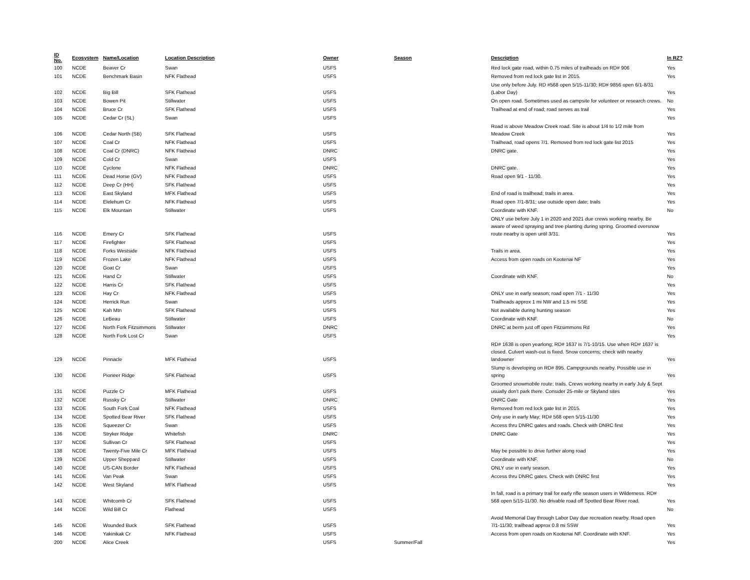| ID No. | Ecosystem | Name/Location | Location Description | Owner | Season | Description | In RZ? |
| --- | --- | --- | --- | --- | --- | --- | --- |
| 100 | NCDE | Beaver Cr | Swan | USFS | | Red lock gate road, within 0.75 miles of trailheads on RD# 906 | Yes |
| 101 | NCDE | Benchmark Basin | NFK Flathead | USFS | | Removed from red lock gate list in 2015. | Yes |
| 102 | NCDE | Big Bill | SFK Flathead | USFS | | Use only before July. RD #568 open 5/15-11/30; RD# 9856 open 6/1-8/31 (Labor Day) | Yes |
| 103 | NCDE | Bowen Pit | Stillwater | USFS | | On open road. Sometimes used as campsite for volunteer or research crews. | No |
| 104 | NCDE | Bruce Cr | SFK Flathead | USFS | | Trailhead at end of road; road serves as trail | Yes |
| 105 | NCDE | Cedar Cr (SL) | Swan | USFS | | | Yes |
| 106 | NCDE | Cedar North (SB) | SFK Flathead | USFS | | Road is above Meadow Creek road. Site is about 1/4 to 1/2 mile from Meadow Creek | Yes |
| 107 | NCDE | Coal Cr | NFK Flathead | USFS | | Trailhead, road opens 7/1. Removed from red lock gate list 2015 | Yes |
| 108 | NCDE | Coal Cr (DNRC) | NFK Flathead | DNRC | | DNRC gate. | Yes |
| 109 | NCDE | Cold Cr | Swan | USFS | | | Yes |
| 110 | NCDE | Cyclone | NFK Flathead | DNRC | | DNRC gate. | Yes |
| 111 | NCDE | Dead Horse (GV) | NFK Flathead | USFS | | Road open 9/1 - 11/30. | Yes |
| 112 | NCDE | Deep Cr (HH) | SFK Flathead | USFS | | | Yes |
| 113 | NCDE | East Skyland | MFK Flathead | USFS | | End of road is trailhead; trails in area. | Yes |
| 114 | NCDE | Elelehum Cr | NFK Flathead | USFS | | Road open 7/1-8/31; use outside open date; trails | Yes |
| 115 | NCDE | Elk Mountain | Stillwater | USFS | | Coordinate with KNF. | No |
| 116 | NCDE | Emery Cr | SFK Flathead | USFS | | ONLY use before July 1 in 2020 and 2021 due crews working nearby. Be aware of weed spraying and tree planting during spring. Groomed oversnow route nearby is open until 3/31. | Yes |
| 117 | NCDE | Firefighter | SFK Flathead | USFS | | | Yes |
| 118 | NCDE | Forks Westside | NFK Flathead | USFS | | Trails in area. | Yes |
| 119 | NCDE | Frozen Lake | NFK Flathead | USFS | | Access from open roads on Kootenai NF | Yes |
| 120 | NCDE | Goat Cr | Swan | USFS | | | Yes |
| 121 | NCDE | Hand Cr | Stillwater | USFS | | Coordinate with KNF. | No |
| 122 | NCDE | Harris Cr | SFK Flathead | USFS | | | Yes |
| 123 | NCDE | Hay Cr | NFK Flathead | USFS | | ONLY use in early season; road open 7/1 - 11/30 | Yes |
| 124 | NCDE | Herrick Run | Swan | USFS | | Trailheads approx 1 mi NW and 1.5 mi SSE | Yes |
| 125 | NCDE | Kah Mtn | SFK Flathead | USFS | | Not available during hunting season | Yes |
| 126 | NCDE | LeBeau | Stillwater | USFS | | Coordinate with KNF. | No |
| 127 | NCDE | North Fork Fitzsimmons | Stillwater | DNRC | | DNRC at berm just off open Fitzsimmons Rd | Yes |
| 128 | NCDE | North Fork Lost Cr | Swan | USFS | | | Yes |
| 129 | NCDE | Pinnacle | MFK Flathead | USFS | | RD# 1638 is open yearlong; RD# 1637 is 7/1-10/15. Use when RD# 1637 is closed. Culvert wash-out is fixed. Snow concerns; check with nearby landowner | Yes |
| 130 | NCDE | Pioneer Ridge | SFK Flathead | USFS | | Slump is developing on RD# 895. Campgrounds nearby. Possible use in spring | Yes |
| 131 | NCDE | Puzzle Cr | MFK Flathead | USFS | | Groomed snowmobile route; trails. Crews working nearby in early July & Sept usually don't park there. Consider 25-mile or Skyland sites | Yes |
| 132 | NCDE | Russky Cr | Stillwater | DNRC | | DNRC Gate | Yes |
| 133 | NCDE | South Fork Coal | NFK Flathead | USFS | | Removed from red lock gate list in 2015. | Yes |
| 134 | NCDE | Spotted Bear River | SFK Flathead | USFS | | Only use in early May; RD# 568 open 5/15-11/30 | Yes |
| 135 | NCDE | Squeezer Cr | Swan | USFS | | Access thru DNRC gates and roads. Check with DNRC first | Yes |
| 136 | NCDE | Stryker Ridge | Whitefish | DNRC | | DNRC Gate | Yes |
| 137 | NCDE | Sullivan Cr | SFK Flathead | USFS | | | Yes |
| 138 | NCDE | Twenty-Five Mile Cr | MFK Flathead | USFS | | May be possible to drive further along road | Yes |
| 139 | NCDE | Upper Sheppard | Stillwater | USFS | | Coordinate with KNF. | No |
| 140 | NCDE | US-CAN Border | NFK Flathead | USFS | | ONLY use in early season. | Yes |
| 141 | NCDE | Van Peak | Swan | USFS | | Access thru DNRC gates. Check with DNRC first | Yes |
| 142 | NCDE | West Skyland | MFK Flathead | USFS | | | Yes |
| 143 | NCDE | Whitcomb Cr | SFK Flathead | USFS | | In fall, road is a primary trail for early rifle season users in Wilderness. RD# 568 open 5/15-11/30. No drivable road off Spotted Bear River road. | Yes |
| 144 | NCDE | Wild Bill Cr | Flathead | USFS | | | No |
| 145 | NCDE | Wounded Buck | SFK Flathead | USFS | | Avoid Memorial Day through Labor Day due recreation nearby. Road open 7/1-11/30; trailhead approx 0.8 mi SSW | Yes |
| 146 | NCDE | Yakinikak Cr | NFK Flathead | USFS | | Access from open roads on Kootenai NF. Coordinate with KNF. | Yes |
| 200 | NCDE | Alice Creek | | USFS | Summer/Fall | | Yes |